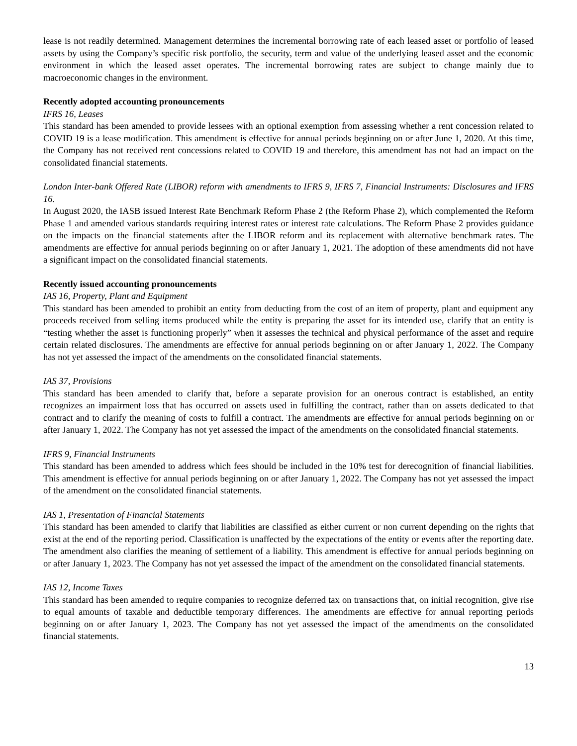lease is not readily determined. Management determines the incremental borrowing rate of each leased asset or portfolio of leased assets by using the Company’s specific risk portfolio, the security, term and value of the underlying leased asset and the economic environment in which the leased asset operates. The incremental borrowing rates are subject to change mainly due to macroeconomic changes in the environment.
Recently adopted accounting pronouncements
IFRS 16, Leases
This standard has been amended to provide lessees with an optional exemption from assessing whether a rent concession related to COVID 19 is a lease modification. This amendment is effective for annual periods beginning on or after June 1, 2020. At this time, the Company has not received rent concessions related to COVID 19 and therefore, this amendment has not had an impact on the consolidated financial statements.
London Inter-bank Offered Rate (LIBOR) reform with amendments to IFRS 9, IFRS 7, Financial Instruments: Disclosures and IFRS 16.
In August 2020, the IASB issued Interest Rate Benchmark Reform Phase 2 (the Reform Phase 2), which complemented the Reform Phase 1 and amended various standards requiring interest rates or interest rate calculations. The Reform Phase 2 provides guidance on the impacts on the financial statements after the LIBOR reform and its replacement with alternative benchmark rates. The amendments are effective for annual periods beginning on or after January 1, 2021. The adoption of these amendments did not have a significant impact on the consolidated financial statements.
Recently issued accounting pronouncements
IAS 16, Property, Plant and Equipment
This standard has been amended to prohibit an entity from deducting from the cost of an item of property, plant and equipment any proceeds received from selling items produced while the entity is preparing the asset for its intended use, clarify that an entity is “testing whether the asset is functioning properly” when it assesses the technical and physical performance of the asset and require certain related disclosures. The amendments are effective for annual periods beginning on or after January 1, 2022. The Company has not yet assessed the impact of the amendments on the consolidated financial statements.
IAS 37, Provisions
This standard has been amended to clarify that, before a separate provision for an onerous contract is established, an entity recognizes an impairment loss that has occurred on assets used in fulfilling the contract, rather than on assets dedicated to that contract and to clarify the meaning of costs to fulfill a contract. The amendments are effective for annual periods beginning on or after January 1, 2022. The Company has not yet assessed the impact of the amendments on the consolidated financial statements.
IFRS 9, Financial Instruments
This standard has been amended to address which fees should be included in the 10% test for derecognition of financial liabilities. This amendment is effective for annual periods beginning on or after January 1, 2022. The Company has not yet assessed the impact of the amendment on the consolidated financial statements.
IAS 1, Presentation of Financial Statements
This standard has been amended to clarify that liabilities are classified as either current or non current depending on the rights that exist at the end of the reporting period. Classification is unaffected by the expectations of the entity or events after the reporting date. The amendment also clarifies the meaning of settlement of a liability. This amendment is effective for annual periods beginning on or after January 1, 2023. The Company has not yet assessed the impact of the amendment on the consolidated financial statements.
IAS 12, Income Taxes
This standard has been amended to require companies to recognize deferred tax on transactions that, on initial recognition, give rise to equal amounts of taxable and deductible temporary differences. The amendments are effective for annual reporting periods beginning on or after January 1, 2023. The Company has not yet assessed the impact of the amendments on the consolidated financial statements.
13